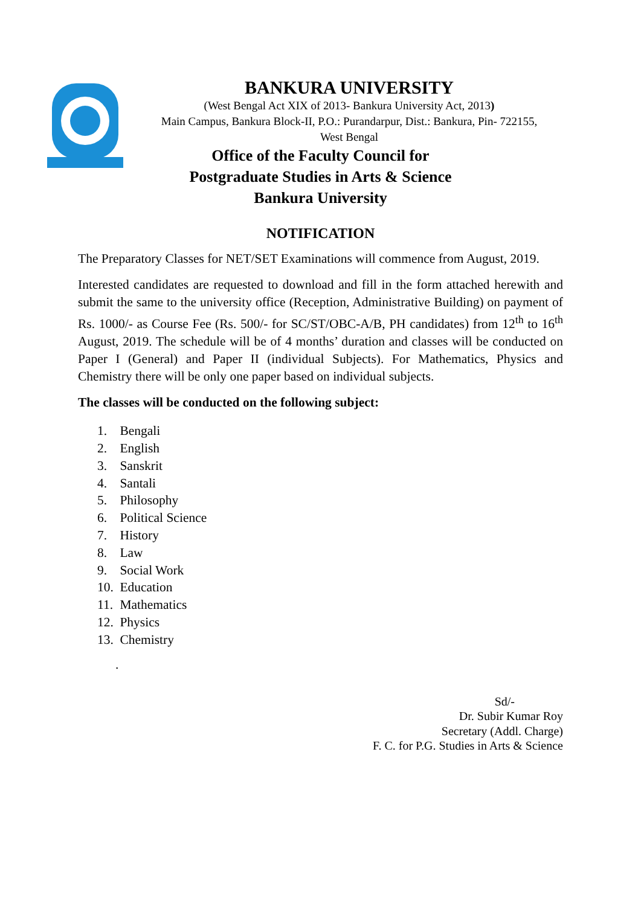BANKURA UNIVERSITY
(West Bengal Act XIX of 2013- Bankura University Act, 2013)
Main Campus, Bankura Block-II, P.O.: Purandarpur, Dist.: Bankura, Pin- 722155,
West Bengal
Office of the Faculty Council for
Postgraduate Studies in Arts & Science
Bankura University
NOTIFICATION
The Preparatory Classes for NET/SET Examinations will commence from August, 2019.
Interested candidates are requested to download and fill in the form attached herewith and submit the same to the university office (Reception, Administrative Building) on payment of Rs. 1000/- as Course Fee (Rs. 500/- for SC/ST/OBC-A/B, PH candidates) from 12<sup>th</sup> to 16<sup>th</sup> August, 2019. The schedule will be of 4 months’ duration and classes will be conducted on Paper I (General) and Paper II (individual Subjects). For Mathematics, Physics and Chemistry there will be only one paper based on individual subjects.
The classes will be conducted on the following subject:
1. Bengali
2. English
3. Sanskrit
4. Santali
5. Philosophy
6. Political Science
7. History
8. Law
9. Social Work
10. Education
11. Mathematics
12. Physics
13. Chemistry
.
Sd/-
Dr. Subir Kumar Roy
Secretary (Addl. Charge)
F. C. for P.G. Studies in Arts & Science